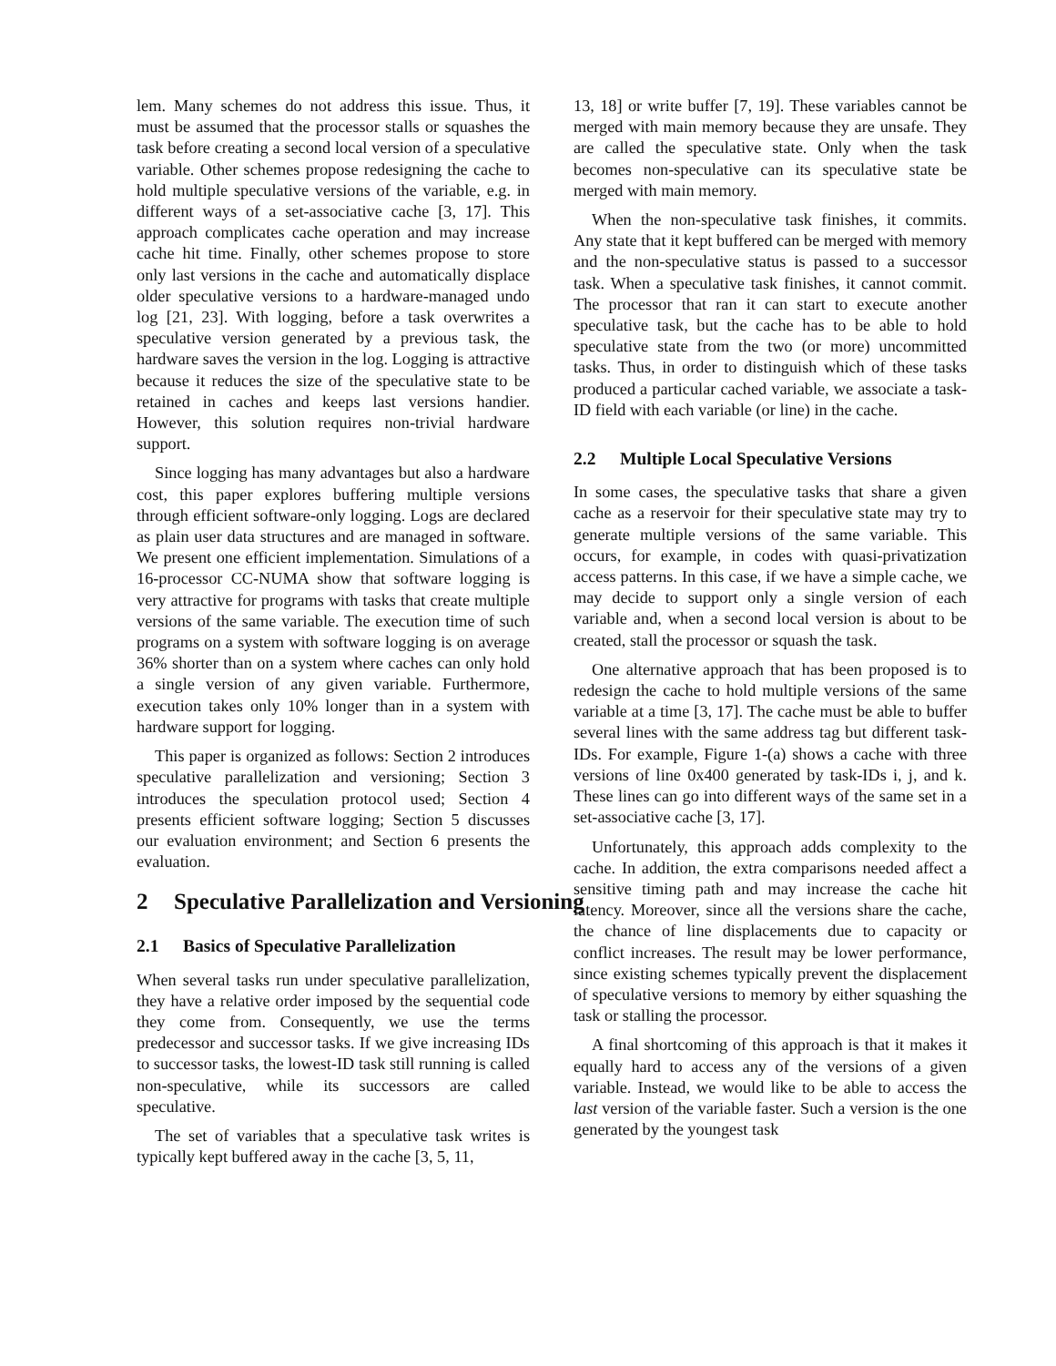lem. Many schemes do not address this issue. Thus, it must be assumed that the processor stalls or squashes the task before creating a second local version of a speculative variable. Other schemes propose redesigning the cache to hold multiple speculative versions of the variable, e.g. in different ways of a set-associative cache [3, 17]. This approach complicates cache operation and may increase cache hit time. Finally, other schemes propose to store only last versions in the cache and automatically displace older speculative versions to a hardware-managed undo log [21, 23]. With logging, before a task overwrites a speculative version generated by a previous task, the hardware saves the version in the log. Logging is attractive because it reduces the size of the speculative state to be retained in caches and keeps last versions handier. However, this solution requires non-trivial hardware support.
Since logging has many advantages but also a hardware cost, this paper explores buffering multiple versions through efficient software-only logging. Logs are declared as plain user data structures and are managed in software. We present one efficient implementation. Simulations of a 16-processor CC-NUMA show that software logging is very attractive for programs with tasks that create multiple versions of the same variable. The execution time of such programs on a system with software logging is on average 36% shorter than on a system where caches can only hold a single version of any given variable. Furthermore, execution takes only 10% longer than in a system with hardware support for logging.
This paper is organized as follows: Section 2 introduces speculative parallelization and versioning; Section 3 introduces the speculation protocol used; Section 4 presents efficient software logging; Section 5 discusses our evaluation environment; and Section 6 presents the evaluation.
2 Speculative Parallelization and Versioning
2.1 Basics of Speculative Parallelization
When several tasks run under speculative parallelization, they have a relative order imposed by the sequential code they come from. Consequently, we use the terms predecessor and successor tasks. If we give increasing IDs to successor tasks, the lowest-ID task still running is called non-speculative, while its successors are called speculative.
The set of variables that a speculative task writes is typically kept buffered away in the cache [3, 5, 11,
13, 18] or write buffer [7, 19]. These variables cannot be merged with main memory because they are unsafe. They are called the speculative state. Only when the task becomes non-speculative can its speculative state be merged with main memory.
When the non-speculative task finishes, it commits. Any state that it kept buffered can be merged with memory and the non-speculative status is passed to a successor task. When a speculative task finishes, it cannot commit. The processor that ran it can start to execute another speculative task, but the cache has to be able to hold speculative state from the two (or more) uncommitted tasks. Thus, in order to distinguish which of these tasks produced a particular cached variable, we associate a task-ID field with each variable (or line) in the cache.
2.2 Multiple Local Speculative Versions
In some cases, the speculative tasks that share a given cache as a reservoir for their speculative state may try to generate multiple versions of the same variable. This occurs, for example, in codes with quasi-privatization access patterns. In this case, if we have a simple cache, we may decide to support only a single version of each variable and, when a second local version is about to be created, stall the processor or squash the task.
One alternative approach that has been proposed is to redesign the cache to hold multiple versions of the same variable at a time [3, 17]. The cache must be able to buffer several lines with the same address tag but different task-IDs. For example, Figure 1-(a) shows a cache with three versions of line 0x400 generated by task-IDs i, j, and k. These lines can go into different ways of the same set in a set-associative cache [3, 17].
Unfortunately, this approach adds complexity to the cache. In addition, the extra comparisons needed affect a sensitive timing path and may increase the cache hit latency. Moreover, since all the versions share the cache, the chance of line displacements due to capacity or conflict increases. The result may be lower performance, since existing schemes typically prevent the displacement of speculative versions to memory by either squashing the task or stalling the processor.
A final shortcoming of this approach is that it makes it equally hard to access any of the versions of a given variable. Instead, we would like to be able to access the last version of the variable faster. Such a version is the one generated by the youngest task